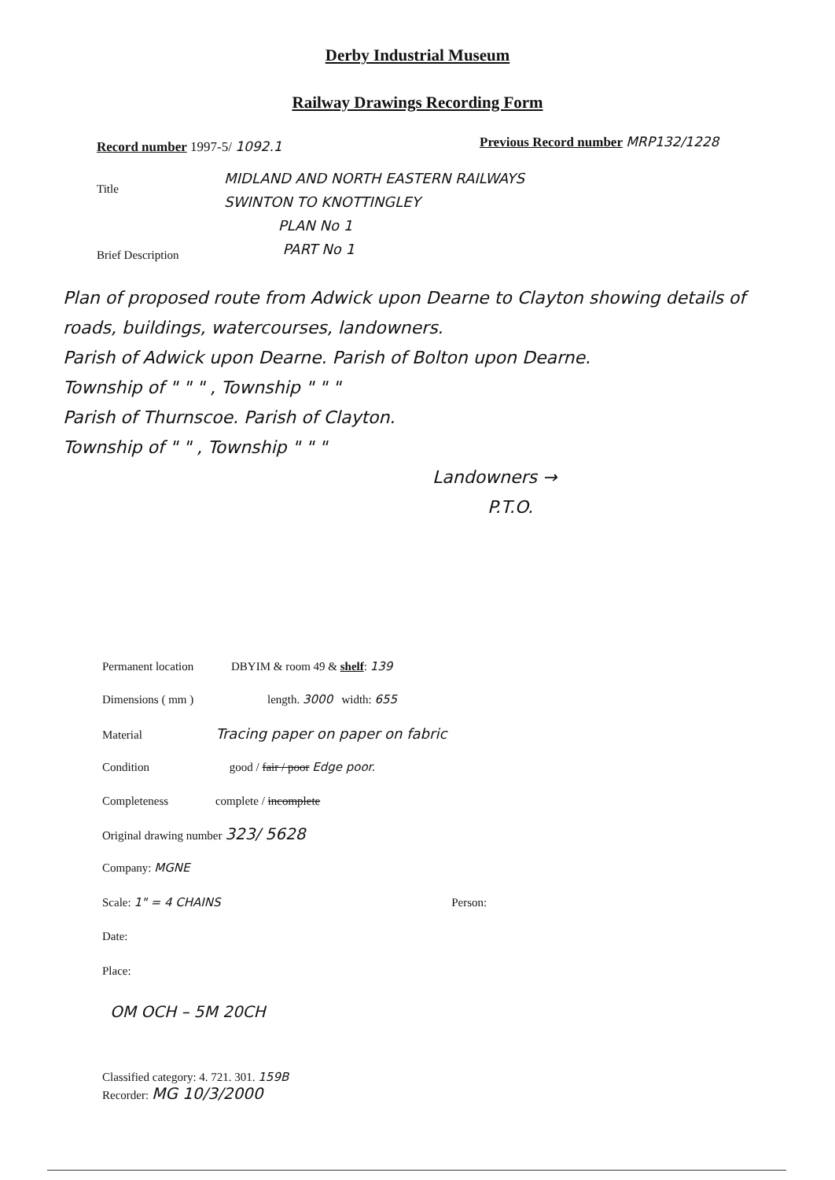Derby Industrial Museum
Railway Drawings Recording Form
Record number 1997-5/ 1092.1
Previous Record number MRP132/1228
Title
MIDLAND AND NORTH EASTERN RAILWAYS
SWINTON TO KNOTTINGLEY
PLAN No 1
PART No 1
Brief Description
Plan of proposed route from Adwick upon Dearne to Clayton showing details of roads, buildings, watercourses, landowners.
Parish of Adwick upon Dearne. Parish of Bolton upon Dearne.
Township of " " " , Township " " "
Parish of Thurnscoe. Parish of Clayton.
Township of " " , Township " " "
Landowners →
P.T.O.
Permanent location DBYIM & room 49 & shelf: 139
Dimensions ( mm ) length. 3000 width: 655
Material Tracing paper on paper on fabric
Condition good / fair / poor Edge poor.
Completeness complete / incomplete
Original drawing number 323/ 5628
Company: MGNE
Scale: 1" = 4 CHAINS Person:
Date:
Place:
OM OCH – 5M 20CH
Classified category: 4. 721. 301. 159B
Recorder: MG 10/3/2000